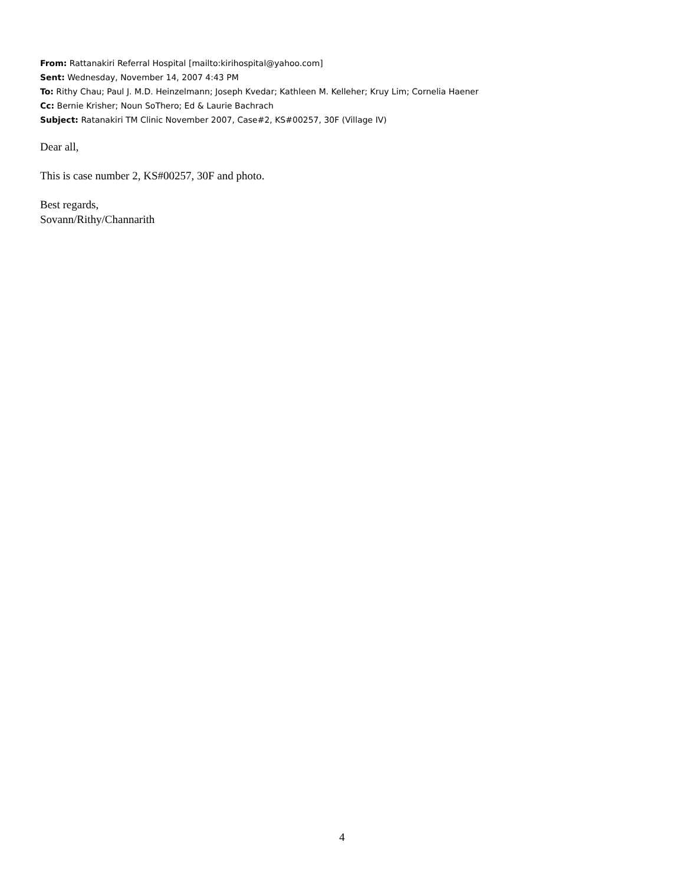From: Rattanakiri Referral Hospital [mailto:kirihospital@yahoo.com]
Sent: Wednesday, November 14, 2007 4:43 PM
To: Rithy Chau; Paul J. M.D. Heinzelmann; Joseph Kvedar; Kathleen M. Kelleher; Kruy Lim; Cornelia Haener
Cc: Bernie Krisher; Noun SoThero; Ed & Laurie Bachrach
Subject: Ratanakiri TM Clinic November 2007, Case#2, KS#00257, 30F (Village IV)
Dear all,
This is case number 2, KS#00257, 30F and photo.
Best regards,
Sovann/Rithy/Channarith
4